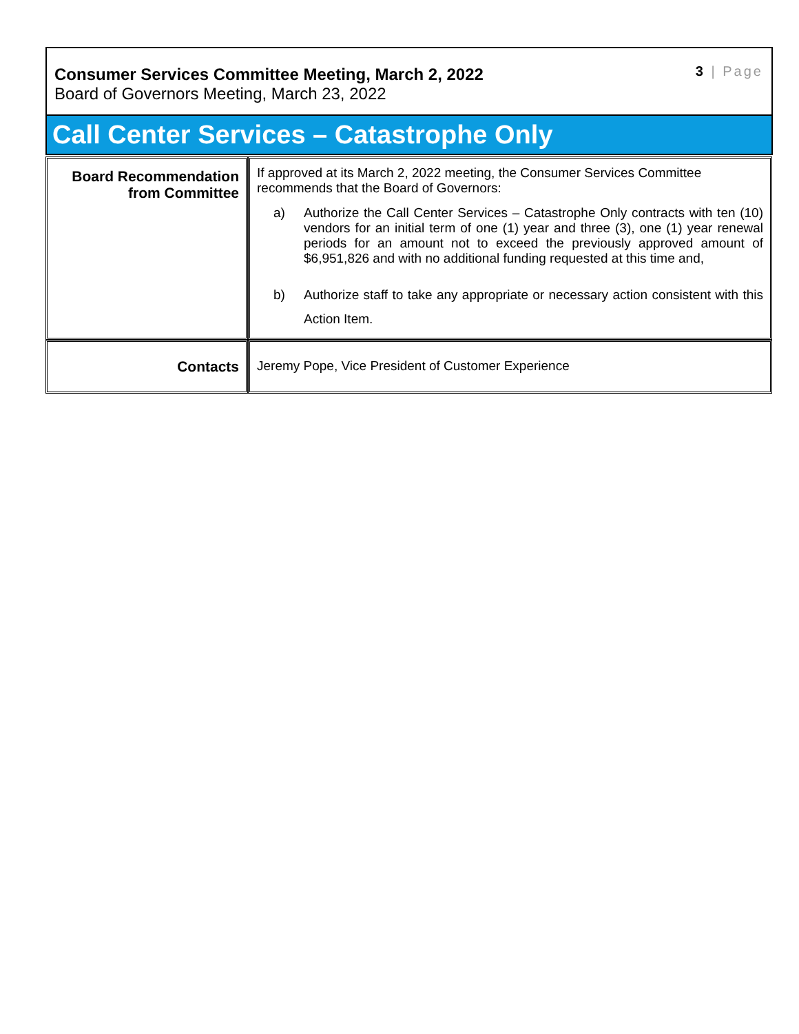Consumer Services Committee Meeting, March 2, 2022
Board of Governors Meeting, March 23, 2022
3 | Page
Call Center Services – Catastrophe Only
| Board Recommendation from Committee | If approved at its March 2, 2022 meeting, the Consumer Services Committee recommends that the Board of Governors: a) Authorize the Call Center Services – Catastrophe Only contracts with ten (10) vendors for an initial term of one (1) year and three (3), one (1) year renewal periods for an amount not to exceed the previously approved amount of $6,951,826 and with no additional funding requested at this time and, b) Authorize staff to take any appropriate or necessary action consistent with this Action Item. |
| Contacts | Jeremy Pope, Vice President of Customer Experience |